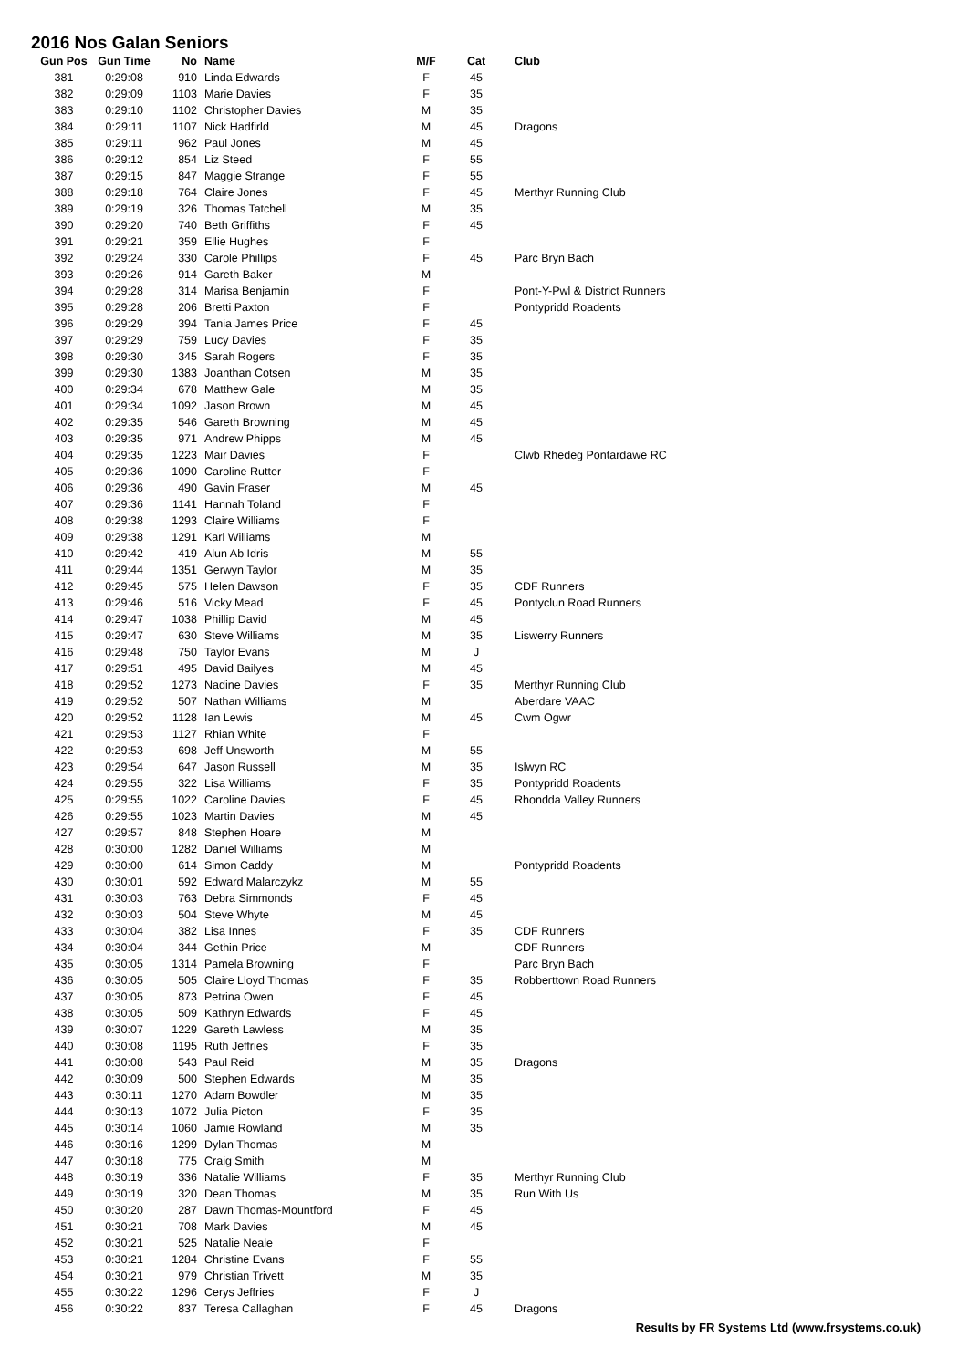2016 Nos Galan Seniors
| Gun Pos | Gun Time | No | Name | M/F | Cat | Club |
| --- | --- | --- | --- | --- | --- | --- |
| 381 | 0:29:08 | 910 | Linda Edwards | F | 45 | |
| 382 | 0:29:09 | 1103 | Marie Davies | F | 35 | |
| 383 | 0:29:10 | 1102 | Christopher Davies | M | 35 | |
| 384 | 0:29:11 | 1107 | Nick Hadfirld | M | 45 | Dragons |
| 385 | 0:29:11 | 962 | Paul Jones | M | 45 | |
| 386 | 0:29:12 | 854 | Liz Steed | F | 55 | |
| 387 | 0:29:15 | 847 | Maggie Strange | F | 55 | |
| 388 | 0:29:18 | 764 | Claire Jones | F | 45 | Merthyr Running Club |
| 389 | 0:29:19 | 326 | Thomas Tatchell | M | 35 | |
| 390 | 0:29:20 | 740 | Beth Griffiths | F | 45 | |
| 391 | 0:29:21 | 359 | Ellie Hughes | F | | |
| 392 | 0:29:24 | 330 | Carole Phillips | F | 45 | Parc Bryn Bach |
| 393 | 0:29:26 | 914 | Gareth Baker | M | | |
| 394 | 0:29:28 | 314 | Marisa Benjamin | F | | Pont-Y-Pwl & District Runners |
| 395 | 0:29:28 | 206 | Bretti Paxton | F | | Pontypridd Roadents |
| 396 | 0:29:29 | 394 | Tania James Price | F | 45 | |
| 397 | 0:29:29 | 759 | Lucy Davies | F | 35 | |
| 398 | 0:29:30 | 345 | Sarah Rogers | F | 35 | |
| 399 | 0:29:30 | 1383 | Joanthan Cotsen | M | 35 | |
| 400 | 0:29:34 | 678 | Matthew Gale | M | 35 | |
| 401 | 0:29:34 | 1092 | Jason Brown | M | 45 | |
| 402 | 0:29:35 | 546 | Gareth Browning | M | 45 | |
| 403 | 0:29:35 | 971 | Andrew Phipps | M | 45 | |
| 404 | 0:29:35 | 1223 | Mair Davies | F | | Clwb Rhedeg Pontardawe RC |
| 405 | 0:29:36 | 1090 | Caroline Rutter | F | | |
| 406 | 0:29:36 | 490 | Gavin Fraser | M | 45 | |
| 407 | 0:29:36 | 1141 | Hannah Toland | F | | |
| 408 | 0:29:38 | 1293 | Claire Williams | F | | |
| 409 | 0:29:38 | 1291 | Karl Williams | M | | |
| 410 | 0:29:42 | 419 | Alun Ab Idris | M | 55 | |
| 411 | 0:29:44 | 1351 | Gerwyn Taylor | M | 35 | |
| 412 | 0:29:45 | 575 | Helen Dawson | F | 35 | CDF Runners |
| 413 | 0:29:46 | 516 | Vicky Mead | F | 45 | Pontyclun Road Runners |
| 414 | 0:29:47 | 1038 | Phillip David | M | 45 | |
| 415 | 0:29:47 | 630 | Steve Williams | M | 35 | Liswerry Runners |
| 416 | 0:29:48 | 750 | Taylor Evans | M | J | |
| 417 | 0:29:51 | 495 | David Bailyes | M | 45 | |
| 418 | 0:29:52 | 1273 | Nadine Davies | F | 35 | Merthyr Running Club |
| 419 | 0:29:52 | 507 | Nathan Williams | M | | Aberdare VAAC |
| 420 | 0:29:52 | 1128 | Ian Lewis | M | 45 | Cwm Ogwr |
| 421 | 0:29:53 | 1127 | Rhian White | F | | |
| 422 | 0:29:53 | 698 | Jeff Unsworth | M | 55 | |
| 423 | 0:29:54 | 647 | Jason Russell | M | 35 | Islwyn RC |
| 424 | 0:29:55 | 322 | Lisa Williams | F | 35 | Pontypridd Roadents |
| 425 | 0:29:55 | 1022 | Caroline Davies | F | 45 | Rhondda Valley Runners |
| 426 | 0:29:55 | 1023 | Martin Davies | M | 45 | |
| 427 | 0:29:57 | 848 | Stephen Hoare | M | | |
| 428 | 0:30:00 | 1282 | Daniel Williams | M | | |
| 429 | 0:30:00 | 614 | Simon Caddy | M | | Pontypridd Roadents |
| 430 | 0:30:01 | 592 | Edward Malarczykz | M | 55 | |
| 431 | 0:30:03 | 763 | Debra Simmonds | F | 45 | |
| 432 | 0:30:03 | 504 | Steve Whyte | M | 45 | |
| 433 | 0:30:04 | 382 | Lisa Innes | F | 35 | CDF Runners |
| 434 | 0:30:04 | 344 | Gethin Price | M | | CDF Runners |
| 435 | 0:30:05 | 1314 | Pamela Browning | F | | Parc Bryn Bach |
| 436 | 0:30:05 | 505 | Claire Lloyd Thomas | F | 35 | Robberttown Road Runners |
| 437 | 0:30:05 | 873 | Petrina Owen | F | 45 | |
| 438 | 0:30:05 | 509 | Kathryn Edwards | F | 45 | |
| 439 | 0:30:07 | 1229 | Gareth Lawless | M | 35 | |
| 440 | 0:30:08 | 1195 | Ruth Jeffries | F | 35 | |
| 441 | 0:30:08 | 543 | Paul Reid | M | 35 | Dragons |
| 442 | 0:30:09 | 500 | Stephen Edwards | M | 35 | |
| 443 | 0:30:11 | 1270 | Adam Bowdler | M | 35 | |
| 444 | 0:30:13 | 1072 | Julia Picton | F | 35 | |
| 445 | 0:30:14 | 1060 | Jamie Rowland | M | 35 | |
| 446 | 0:30:16 | 1299 | Dylan Thomas | M | | |
| 447 | 0:30:18 | 775 | Craig Smith | M | | |
| 448 | 0:30:19 | 336 | Natalie Williams | F | 35 | Merthyr Running Club |
| 449 | 0:30:19 | 320 | Dean Thomas | M | 35 | Run With Us |
| 450 | 0:30:20 | 287 | Dawn Thomas-Mountford | F | 45 | |
| 451 | 0:30:21 | 708 | Mark Davies | M | 45 | |
| 452 | 0:30:21 | 525 | Natalie Neale | F | | |
| 453 | 0:30:21 | 1284 | Christine Evans | F | 55 | |
| 454 | 0:30:21 | 979 | Christian Trivett | M | 35 | |
| 455 | 0:30:22 | 1296 | Cerys Jeffries | F | J | |
| 456 | 0:30:22 | 837 | Teresa Callaghan | F | 45 | Dragons |
Results by FR Systems Ltd (www.frsystems.co.uk)